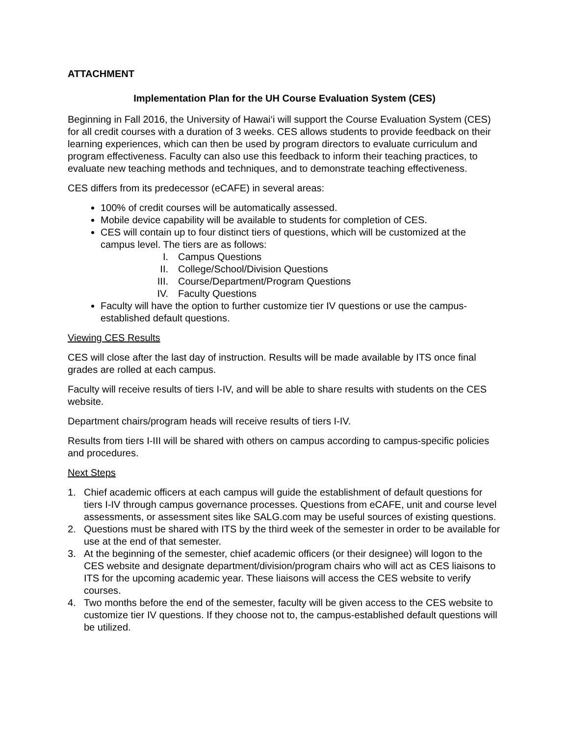ATTACHMENT
Implementation Plan for the UH Course Evaluation System (CES)
Beginning in Fall 2016, the University of Hawai‘i will support the Course Evaluation System (CES) for all credit courses with a duration of 3 weeks. CES allows students to provide feedback on their learning experiences, which can then be used by program directors to evaluate curriculum and program effectiveness. Faculty can also use this feedback to inform their teaching practices, to evaluate new teaching methods and techniques, and to demonstrate teaching effectiveness.
CES differs from its predecessor (eCAFE) in several areas:
100% of credit courses will be automatically assessed.
Mobile device capability will be available to students for completion of CES.
CES will contain up to four distinct tiers of questions, which will be customized at the campus level. The tiers are as follows:
I. Campus Questions
II. College/School/Division Questions
III. Course/Department/Program Questions
IV. Faculty Questions
Faculty will have the option to further customize tier IV questions or use the campus-established default questions.
Viewing CES Results
CES will close after the last day of instruction. Results will be made available by ITS once final grades are rolled at each campus.
Faculty will receive results of tiers I-IV, and will be able to share results with students on the CES website.
Department chairs/program heads will receive results of tiers I-IV.
Results from tiers I-III will be shared with others on campus according to campus-specific policies and procedures.
Next Steps
1. Chief academic officers at each campus will guide the establishment of default questions for tiers I-IV through campus governance processes. Questions from eCAFE, unit and course level assessments, or assessment sites like SALG.com may be useful sources of existing questions.
2. Questions must be shared with ITS by the third week of the semester in order to be available for use at the end of that semester.
3. At the beginning of the semester, chief academic officers (or their designee) will logon to the CES website and designate department/division/program chairs who will act as CES liaisons to ITS for the upcoming academic year. These liaisons will access the CES website to verify courses.
4. Two months before the end of the semester, faculty will be given access to the CES website to customize tier IV questions. If they choose not to, the campus-established default questions will be utilized.